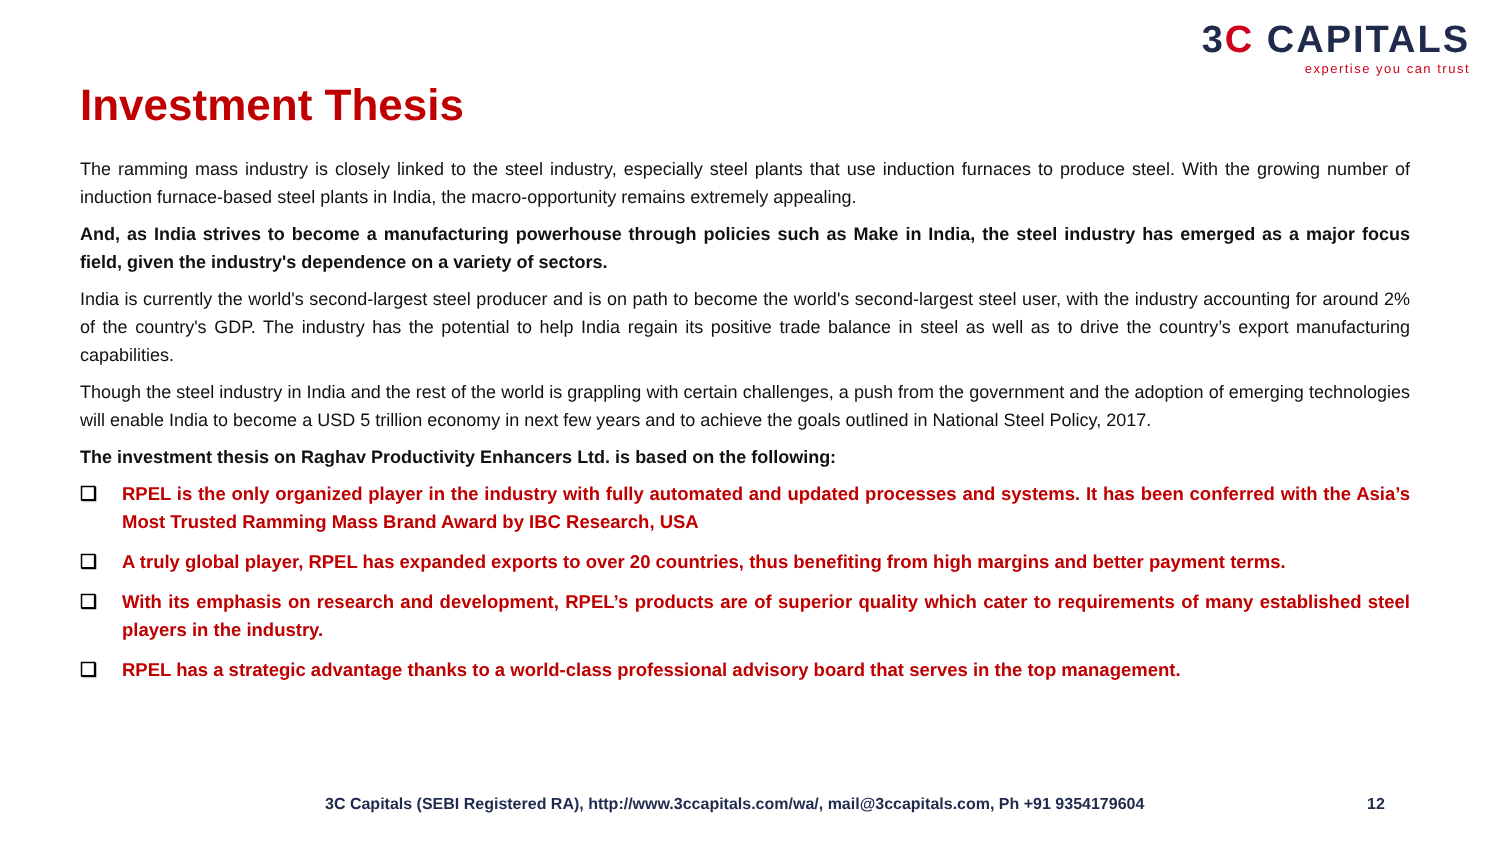3C CAPITALS
expertise you can trust
Investment Thesis
The ramming mass industry is closely linked to the steel industry, especially steel plants that use induction furnaces to produce steel. With the growing number of induction furnace-based steel plants in India, the macro-opportunity remains extremely appealing.
And, as India strives to become a manufacturing powerhouse through policies such as Make in India, the steel industry has emerged as a major focus field, given the industry's dependence on a variety of sectors.
India is currently the world's second-largest steel producer and is on path to become the world's second-largest steel user, with the industry accounting for around 2% of the country's GDP. The industry has the potential to help India regain its positive trade balance in steel as well as to drive the country’s export manufacturing capabilities.
Though the steel industry in India and the rest of the world is grappling with certain challenges, a push from the government and the adoption of emerging technologies will enable India to become a USD 5 trillion economy in next few years and to achieve the goals outlined in National Steel Policy, 2017.
The investment thesis on Raghav Productivity Enhancers Ltd. is based on the following:
❑ RPEL is the only organized player in the industry with fully automated and updated processes and systems. It has been conferred with the Asia’s Most Trusted Ramming Mass Brand Award by IBC Research, USA
❑ A truly global player, RPEL has expanded exports to over 20 countries, thus benefiting from high margins and better payment terms.
❑ With its emphasis on research and development, RPEL’s products are of superior quality which cater to requirements of many established steel players in the industry.
❑ RPEL has a strategic advantage thanks to a world-class professional advisory board that serves in the top management.
3C Capitals (SEBI Registered RA), http://www.3ccapitals.com/wa/, mail@3ccapitals.com, Ph +91 9354179604
12